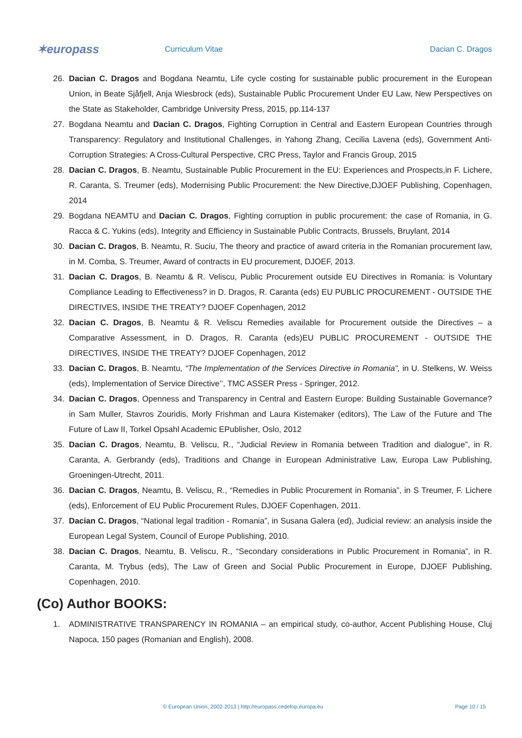✶europass
Curriculum Vitae Dacian C. Dragos
26. Dacian C. Dragos and Bogdana Neamtu, Life cycle costing for sustainable public procurement in the European Union, in Beate Sjåfjell, Anja Wiesbrock (eds), Sustainable Public Procurement Under EU Law, New Perspectives on the State as Stakeholder, Cambridge University Press, 2015, pp.114-137
27. Bogdana Neamtu and Dacian C. Dragos, Fighting Corruption in Central and Eastern European Countries through Transparency: Regulatory and Institutional Challenges, in Yahong Zhang, Cecilia Lavena (eds), Government Anti-Corruption Strategies: A Cross-Cultural Perspective, CRC Press, Taylor and Francis Group, 2015
28. Dacian C. Dragos, B. Neamtu, Sustainable Public Procurement in the EU: Experiences and Prospects,in F. Lichere, R. Caranta, S. Treumer (eds), Modernising Public Procurement: the New Directive,DJOEF Publishing, Copenhagen, 2014
29. Bogdana NEAMTU and Dacian C. Dragos, Fighting corruption in public procurement: the case of Romania, in G. Racca & C. Yukins (eds), Integrity and Efficiency in Sustainable Public Contracts, Brussels, Bruylant, 2014
30. Dacian C. Dragos, B. Neamtu, R. Suciu, The theory and practice of award criteria in the Romanian procurement law, in M. Comba, S. Treumer, Award of contracts in EU procurement, DJOEF, 2013.
31. Dacian C. Dragos, B. Neamtu & R. Veliscu, Public Procurement outside EU Directives in Romania: is Voluntary Compliance Leading to Effectiveness? in D. Dragos, R. Caranta (eds) EU PUBLIC PROCUREMENT - OUTSIDE THE DIRECTIVES, INSIDE THE TREATY? DJOEF Copenhagen, 2012
32. Dacian C. Dragos, B. Neamtu & R. Veliscu Remedies available for Procurement outside the Directives – a Comparative Assessment, in D. Dragos, R. Caranta (eds)EU PUBLIC PROCUREMENT - OUTSIDE THE DIRECTIVES, INSIDE THE TREATY? DJOEF Copenhagen, 2012
33. Dacian C. Dragos, B. Neamtu, “The Implementation of the Services Directive in Romania”, in U. Stelkens, W. Weiss (eds), Implementation of Service Directive’’, TMC ASSER Press - Springer, 2012.
34. Dacian C. Dragos, Openness and Transparency in Central and Eastern Europe: Building Sustainable Governance? in Sam Muller, Stavros Zouridis, Morly Frishman and Laura Kistemaker (editors), The Law of the Future and The Future of Law II, Torkel Opsahl Academic EPublisher, Oslo, 2012
35. Dacian C. Dragos, Neamtu, B. Veliscu, R., “Judicial Review in Romania between Tradition and dialogue”, in R. Caranta, A. Gerbrandy (eds), Traditions and Change in European Administrative Law, Europa Law Publishing, Groeningen-Utrecht, 2011.
36. Dacian C. Dragos, Neamtu, B. Veliscu, R., “Remedies in Public Procurement in Romania”, in S Treumer, F. Lichere (eds), Enforcement of EU Public Procurement Rules, DJOEF Copenhagen, 2011.
37. Dacian C. Dragos, “National legal tradition - Romania”, in Susana Galera (ed), Judicial review: an analysis inside the European Legal System, Council of Europe Publishing, 2010.
38. Dacian C. Dragos, Neamtu, B. Veliscu, R., “Secondary considerations in Public Procurement in Romania”, in R. Caranta, M. Trybus (eds), The Law of Green and Social Public Procurement in Europe, DJOEF Publishing, Copenhagen, 2010.
(Co) Author BOOKS:
1. ADMINISTRATIVE TRANSPARENCY IN ROMANIA – an empirical study, co-author, Accent Publishing House, Cluj Napoca, 150 pages (Romanian and English), 2008.
© European Union, 2002-2013 | http://europass.cedefop.europa.eu Page 10 / 15